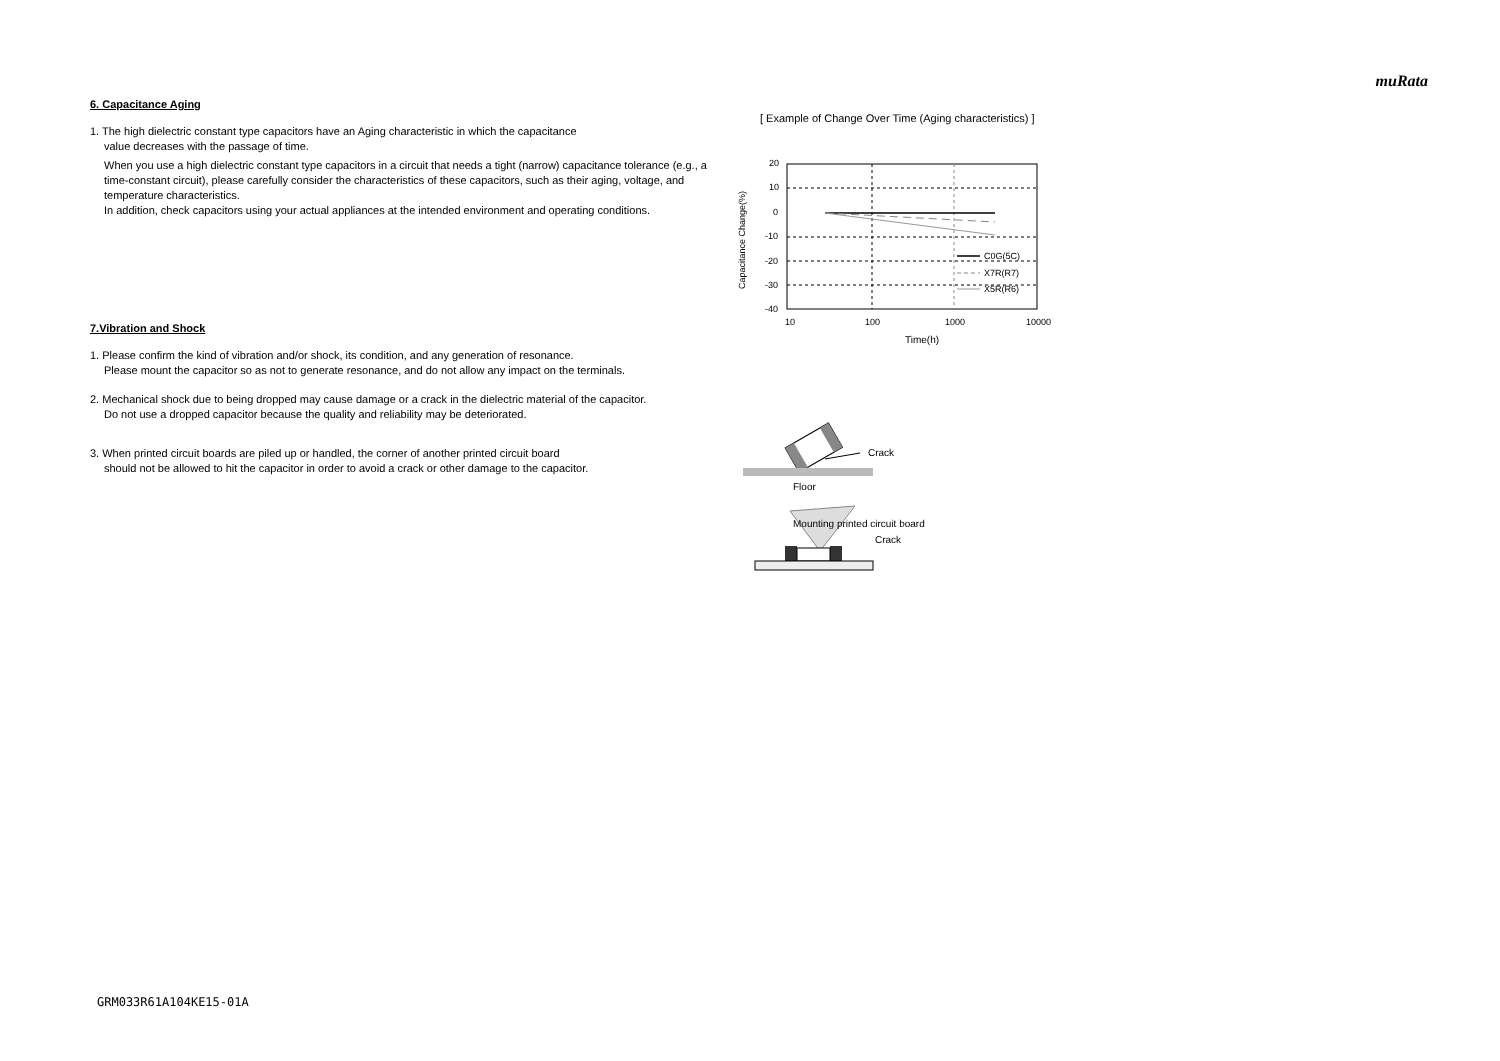muRata
6. Capacitance Aging
1. The high dielectric constant type capacitors have an Aging characteristic in which the capacitance
value decreases with the passage of time.
When you use a high dielectric constant type capacitors in a circuit that needs a tight (narrow) capacitance tolerance (e.g., a time-constant circuit), please carefully consider the characteristics of these capacitors, such as their aging, voltage, and temperature characteristics.
In addition, check capacitors using your actual appliances at the intended environment and operating conditions.
7.Vibration and Shock
1. Please confirm the kind of vibration and/or shock, its condition, and any generation of resonance.
Please mount the capacitor so as not to generate resonance, and do not allow any impact on the terminals.
2. Mechanical shock due to being dropped may cause damage or a crack in the dielectric material of the capacitor.
Do not use a dropped capacitor because the quality and reliability may be deteriorated.
3. When printed circuit boards are piled up or handled, the corner of another printed circuit board
should not be allowed to hit the capacitor in order to avoid a crack or other damage to the capacitor.
[ Example of Change Over Time (Aging characteristics) ]
20
10
0
-10
-20
-30
-40
10
100
1000
10000
Time(h)
Capacitance Change(%)
C0G(5C)
X7R(R7)
X5R(R6)
Crack
Floor
Mounting printed circuit board
Crack
GRM033R61A104KE15-01A